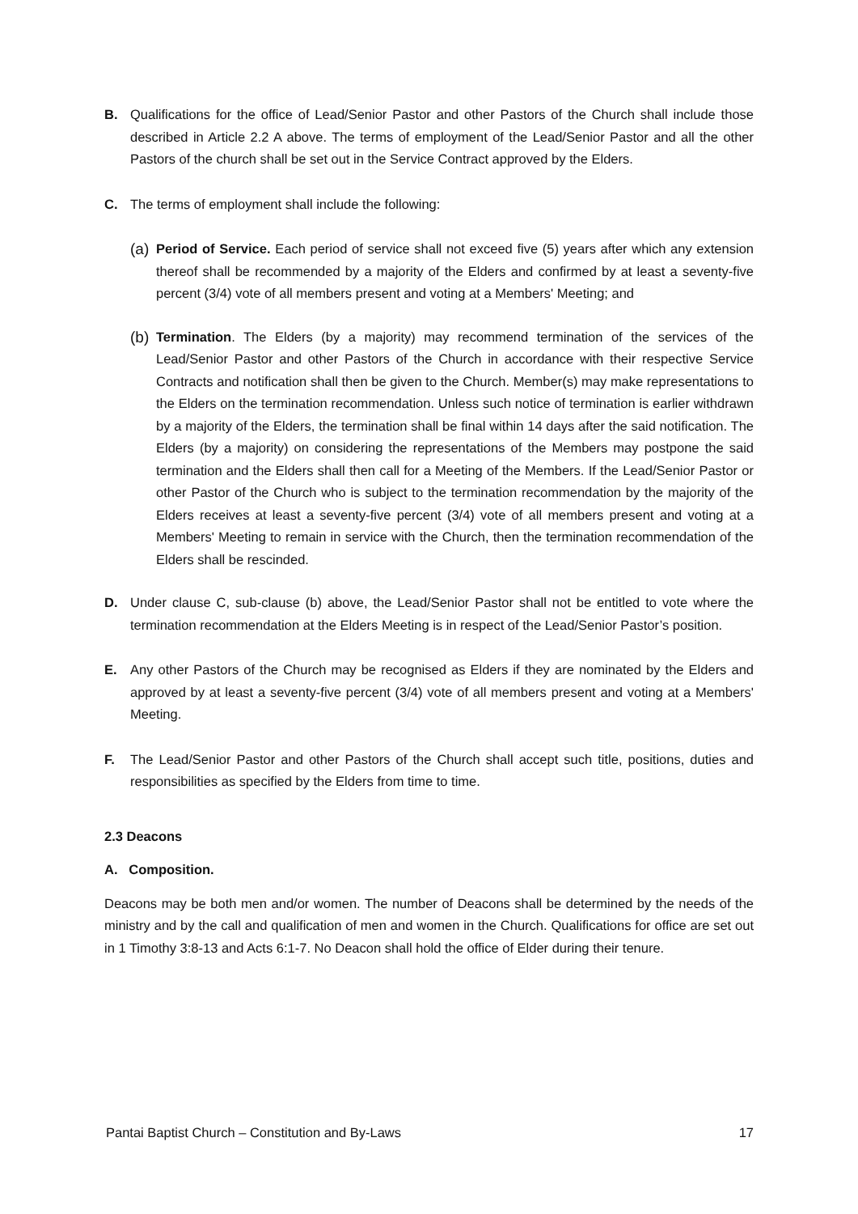B. Qualifications for the office of Lead/Senior Pastor and other Pastors of the Church shall include those described in Article 2.2 A above. The terms of employment of the Lead/Senior Pastor and all the other Pastors of the church shall be set out in the Service Contract approved by the Elders.
C. The terms of employment shall include the following:
(a)
Period of Service. Each period of service shall not exceed five (5) years after which any extension thereof shall be recommended by a majority of the Elders and confirmed by at least a seventy-five percent (3/4) vote of all members present and voting at a Members' Meeting; and
(b)
Termination. The Elders (by a majority) may recommend termination of the services of the Lead/Senior Pastor and other Pastors of the Church in accordance with their respective Service Contracts and notification shall then be given to the Church. Member(s) may make representations to the Elders on the termination recommendation. Unless such notice of termination is earlier withdrawn by a majority of the Elders, the termination shall be final within 14 days after the said notification. The Elders (by a majority) on considering the representations of the Members may postpone the said termination and the Elders shall then call for a Meeting of the Members. If the Lead/Senior Pastor or other Pastor of the Church who is subject to the termination recommendation by the majority of the Elders receives at least a seventy-five percent (3/4) vote of all members present and voting at a Members' Meeting to remain in service with the Church, then the termination recommendation of the Elders shall be rescinded.
D. Under clause C, sub-clause (b) above, the Lead/Senior Pastor shall not be entitled to vote where the termination recommendation at the Elders Meeting is in respect of the Lead/Senior Pastor’s position.
E. Any other Pastors of the Church may be recognised as Elders if they are nominated by the Elders and approved by at least a seventy-five percent (3/4) vote of all members present and voting at a Members' Meeting.
F. The Lead/Senior Pastor and other Pastors of the Church shall accept such title, positions, duties and responsibilities as specified by the Elders from time to time.
2.3 Deacons
A. Composition.
Deacons may be both men and/or women. The number of Deacons shall be determined by the needs of the ministry and by the call and qualification of men and women in the Church. Qualifications for office are set out in 1 Timothy 3:8-13 and Acts 6:1-7. No Deacon shall hold the office of Elder during their tenure.
Pantai Baptist Church – Constitution and By-Laws 17